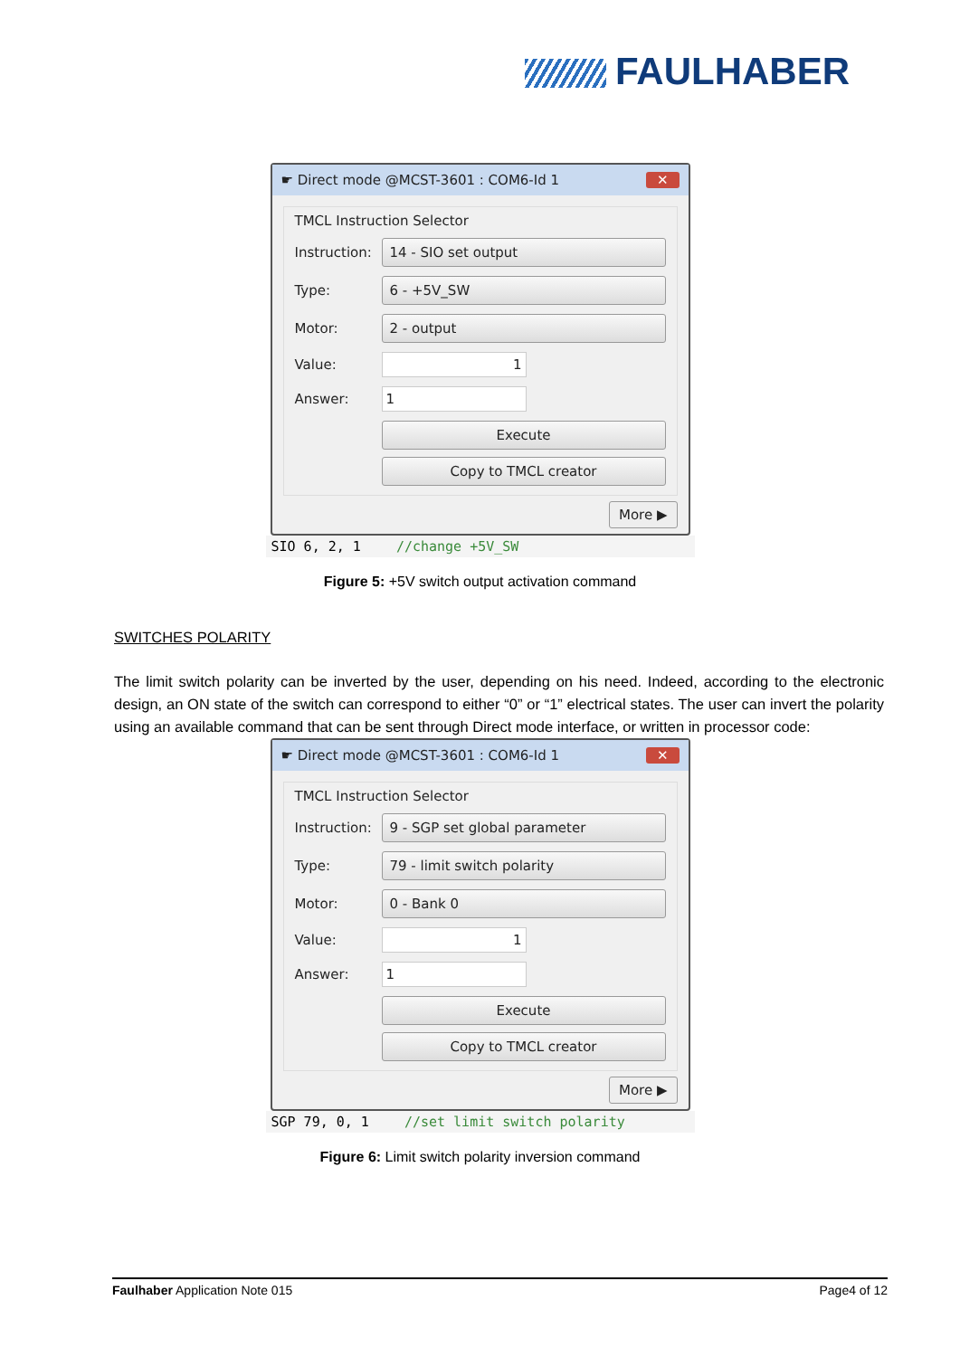FAULHABER
☛ Direct mode @MCST-3601 : COM6-Id 1 ✕
TMCL Instruction Selector
Instruction: 14 - SIO set output
Type: 6 - +5V_SW
Motor: 2 - output
Value: 1
Answer: 1
Execute
Copy to TMCL creator
More ▶
SIO 6, 2, 1 //change +5V_SW
Figure 5: +5V switch output activation command
SWITCHES POLARITY
The limit switch polarity can be inverted by the user, depending on his need. Indeed, according to the electronic design, an ON state of the switch can correspond to either “0” or “1” electrical states. The user can invert the polarity using an available command that can be sent through Direct mode interface, or written in processor code:
☛ Direct mode @MCST-3601 : COM6-Id 1 ✕
TMCL Instruction Selector
Instruction: 9 - SGP set global parameter
Type: 79 - limit switch polarity
Motor: 0 - Bank 0
Value: 1
Answer: 1
Execute
Copy to TMCL creator
More ▶
SGP 79, 0, 1 //set limit switch polarity
Figure 6: Limit switch polarity inversion command
Faulhaber Application Note 015 Page4 of 12